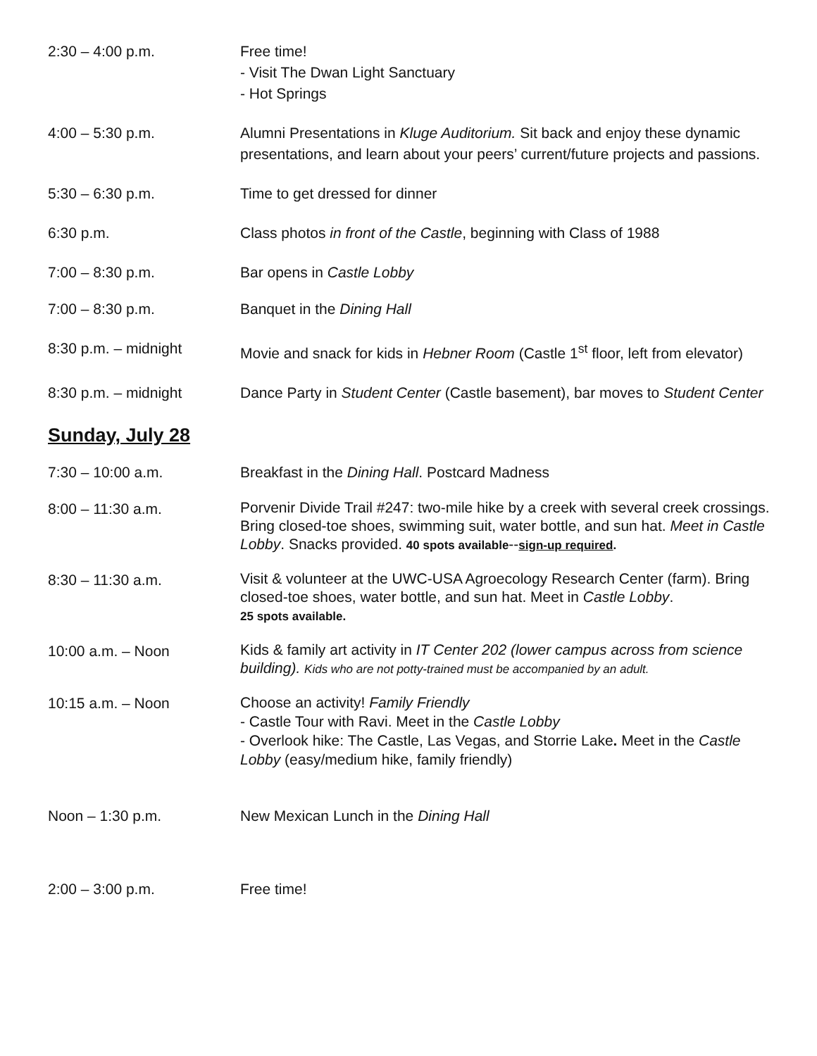2:30 – 4:00 p.m. Free time!
- Visit The Dwan Light Sanctuary
- Hot Springs
4:00 – 5:30 p.m. Alumni Presentations in Kluge Auditorium. Sit back and enjoy these dynamic presentations, and learn about your peers’ current/future projects and passions.
5:30 – 6:30 p.m. Time to get dressed for dinner
6:30 p.m. Class photos in front of the Castle, beginning with Class of 1988
7:00 – 8:30 p.m. Bar opens in Castle Lobby
7:00 – 8:30 p.m. Banquet in the Dining Hall
8:30 p.m. – midnight Movie and snack for kids in Hebner Room (Castle 1<sup>st</sup> floor, left from elevator)
8:30 p.m. – midnight Dance Party in Student Center (Castle basement), bar moves to Student Center
Sunday, July 28
7:30 – 10:00 a.m. Breakfast in the Dining Hall. Postcard Madness
8:00 – 11:30 a.m.
Porvenir Divide Trail #247: two-mile hike by a creek with several creek crossings. Bring closed-toe shoes, swimming suit, water bottle, and sun hat. Meet in Castle Lobby. Snacks provided. 40 spots available--sign-up required.
8:30 – 11:30 a.m.
Visit & volunteer at the UWC-USA Agroecology Research Center (farm). Bring closed-toe shoes, water bottle, and sun hat. Meet in Castle Lobby.
25 spots available.
10:00 a.m. – Noon
Kids & family art activity in IT Center 202 (lower campus across from science building). Kids who are not potty-trained must be accompanied by an adult.
10:15 a.m. – Noon
Choose an activity! Family Friendly
- Castle Tour with Ravi. Meet in the Castle Lobby
- Overlook hike: The Castle, Las Vegas, and Storrie Lake. Meet in the Castle Lobby (easy/medium hike, family friendly)
Noon – 1:30 p.m. New Mexican Lunch in the Dining Hall
2:00 – 3:00 p.m. Free time!